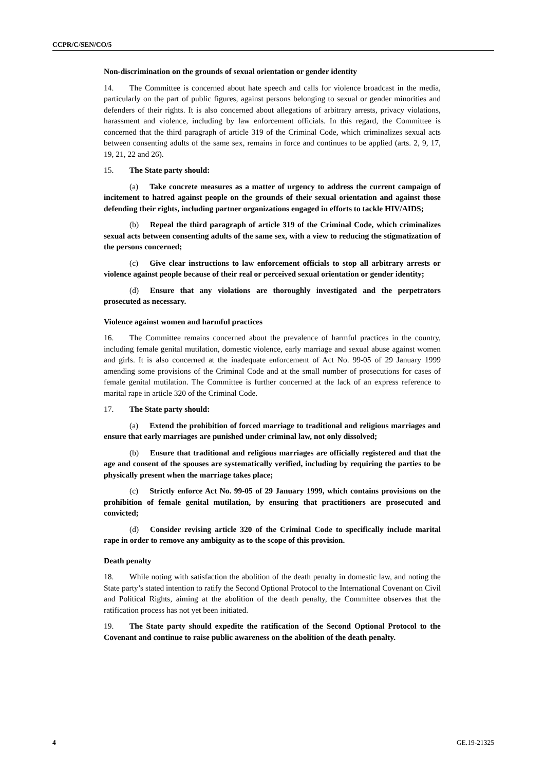CCPR/C/SEN/CO/5
Non-discrimination on the grounds of sexual orientation or gender identity
14. The Committee is concerned about hate speech and calls for violence broadcast in the media, particularly on the part of public figures, against persons belonging to sexual or gender minorities and defenders of their rights. It is also concerned about allegations of arbitrary arrests, privacy violations, harassment and violence, including by law enforcement officials. In this regard, the Committee is concerned that the third paragraph of article 319 of the Criminal Code, which criminalizes sexual acts between consenting adults of the same sex, remains in force and continues to be applied (arts. 2, 9, 17, 19, 21, 22 and 26).
15. The State party should:
(a) Take concrete measures as a matter of urgency to address the current campaign of incitement to hatred against people on the grounds of their sexual orientation and against those defending their rights, including partner organizations engaged in efforts to tackle HIV/AIDS;
(b) Repeal the third paragraph of article 319 of the Criminal Code, which criminalizes sexual acts between consenting adults of the same sex, with a view to reducing the stigmatization of the persons concerned;
(c) Give clear instructions to law enforcement officials to stop all arbitrary arrests or violence against people because of their real or perceived sexual orientation or gender identity;
(d) Ensure that any violations are thoroughly investigated and the perpetrators prosecuted as necessary.
Violence against women and harmful practices
16. The Committee remains concerned about the prevalence of harmful practices in the country, including female genital mutilation, domestic violence, early marriage and sexual abuse against women and girls. It is also concerned at the inadequate enforcement of Act No. 99-05 of 29 January 1999 amending some provisions of the Criminal Code and at the small number of prosecutions for cases of female genital mutilation. The Committee is further concerned at the lack of an express reference to marital rape in article 320 of the Criminal Code.
17. The State party should:
(a) Extend the prohibition of forced marriage to traditional and religious marriages and ensure that early marriages are punished under criminal law, not only dissolved;
(b) Ensure that traditional and religious marriages are officially registered and that the age and consent of the spouses are systematically verified, including by requiring the parties to be physically present when the marriage takes place;
(c) Strictly enforce Act No. 99-05 of 29 January 1999, which contains provisions on the prohibition of female genital mutilation, by ensuring that practitioners are prosecuted and convicted;
(d) Consider revising article 320 of the Criminal Code to specifically include marital rape in order to remove any ambiguity as to the scope of this provision.
Death penalty
18. While noting with satisfaction the abolition of the death penalty in domestic law, and noting the State party’s stated intention to ratify the Second Optional Protocol to the International Covenant on Civil and Political Rights, aiming at the abolition of the death penalty, the Committee observes that the ratification process has not yet been initiated.
19. The State party should expedite the ratification of the Second Optional Protocol to the Covenant and continue to raise public awareness on the abolition of the death penalty.
4 GE.19-21325